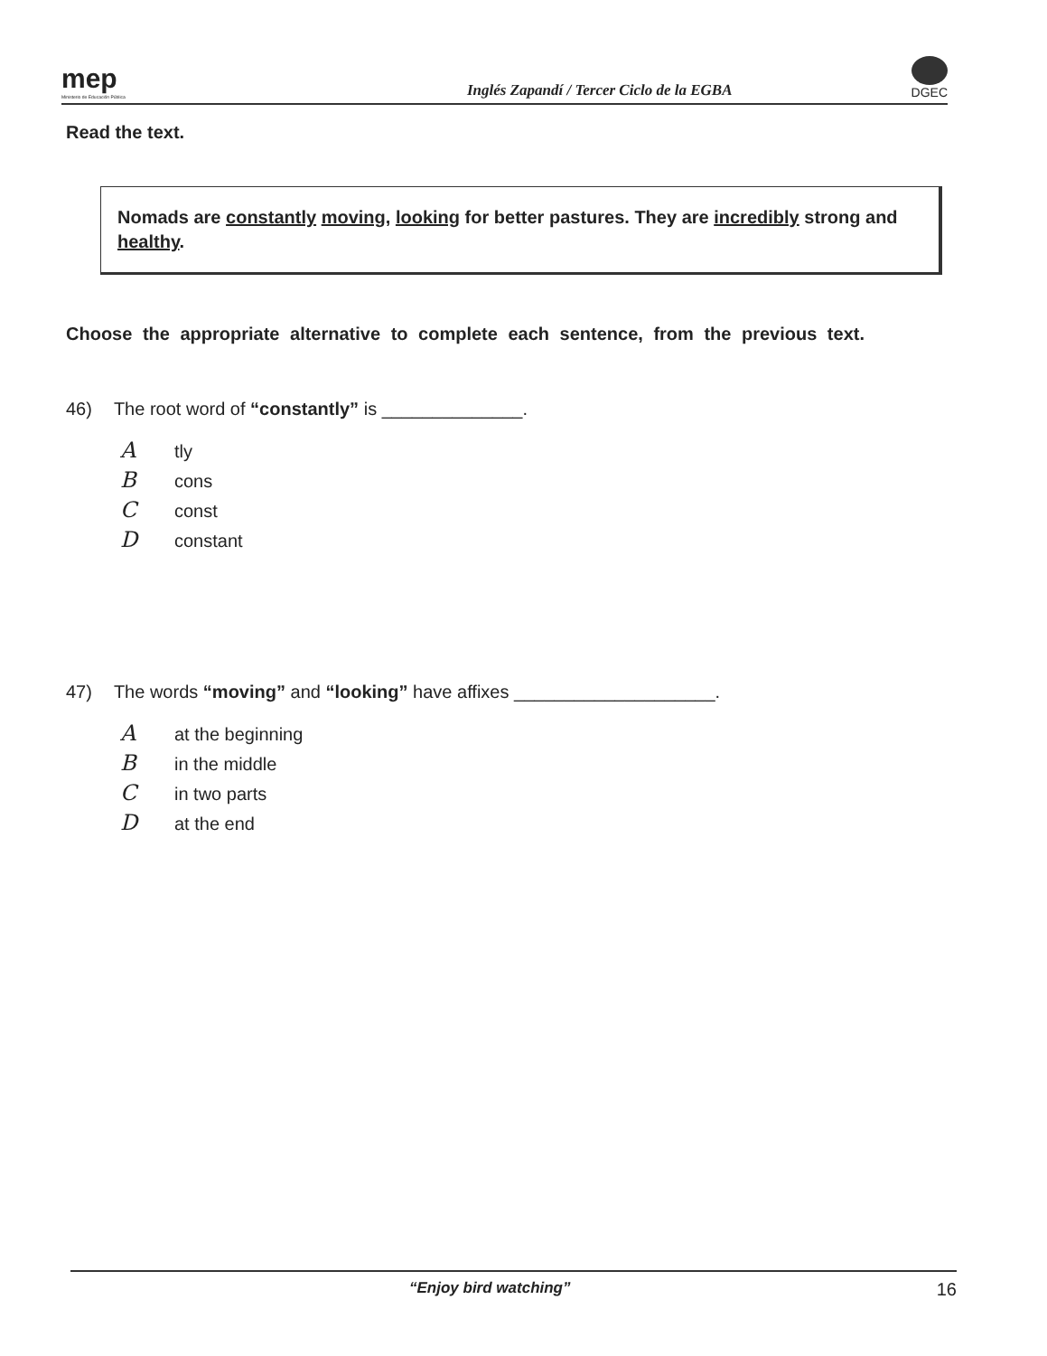mep
Ministerio de Educación Pública
Inglés Zapandí / Tercer Ciclo de la EGBA
DGEC
Read the text.
Nomads are constantly moving, looking for better pastures. They are incredibly strong and healthy.
Choose the appropriate alternative to complete each sentence, from the previous text.
46) The root word of “constantly” is ______________.
Atly
Bcons
Cconst
Dconstant
47) The words “moving” and “looking” have affixes ____________________.
Aat the beginning
Bin the middle
Cin two parts
Dat the end
“Enjoy bird watching” 16